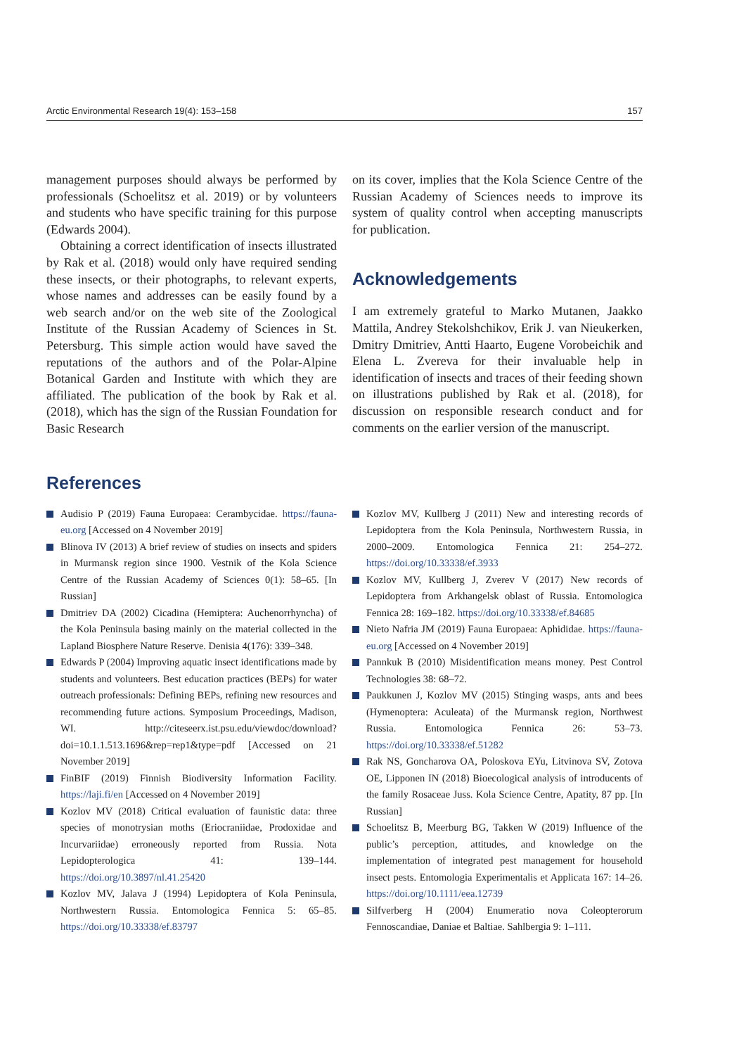Arctic Environmental Research 19(4): 153–158 157
management purposes should always be performed by professionals (Schoelitsz et al. 2019) or by volunteers and students who have specific training for this purpose (Edwards 2004).
Obtaining a correct identification of insects illustrated by Rak et al. (2018) would only have required sending these insects, or their photographs, to relevant experts, whose names and addresses can be easily found by a web search and/or on the web site of the Zoological Institute of the Russian Academy of Sciences in St. Petersburg. This simple action would have saved the reputations of the authors and of the Polar-Alpine Botanical Garden and Institute with which they are affiliated. The publication of the book by Rak et al. (2018), which has the sign of the Russian Foundation for Basic Research
on its cover, implies that the Kola Science Centre of the Russian Academy of Sciences needs to improve its system of quality control when accepting manuscripts for publication.
Acknowledgements
I am extremely grateful to Marko Mutanen, Jaakko Mattila, Andrey Stekolshchikov, Erik J. van Nieukerken, Dmitry Dmitriev, Antti Haarto, Eugene Vorobeichik and Elena L. Zvereva for their invaluable help in identification of insects and traces of their feeding shown on illustrations published by Rak et al. (2018), for discussion on responsible research conduct and for comments on the earlier version of the manuscript.
References
Audisio P (2019) Fauna Europaea: Cerambycidae. https://fauna-eu.org [Accessed on 4 November 2019]
Blinova IV (2013) A brief review of studies on insects and spiders in Murmansk region since 1900. Vestnik of the Kola Science Centre of the Russian Academy of Sciences 0(1): 58–65. [In Russian]
Dmitriev DA (2002) Cicadina (Hemiptera: Auchenorrhyncha) of the Kola Peninsula basing mainly on the material collected in the Lapland Biosphere Nature Reserve. Denisia 4(176): 339–348.
Edwards P (2004) Improving aquatic insect identifications made by students and volunteers. Best education practices (BEPs) for water outreach professionals: Defining BEPs, refining new resources and recommending future actions. Symposium Proceedings, Madison, WI. http://citeseerx.ist.psu.edu/viewdoc/download?doi=10.1.1.513.1696&rep=rep1&type=pdf [Accessed on 21 November 2019]
FinBIF (2019) Finnish Biodiversity Information Facility. https://laji.fi/en [Accessed on 4 November 2019]
Kozlov MV (2018) Critical evaluation of faunistic data: three species of monotrysian moths (Eriocraniidae, Prodoxidae and Incurvariidae) erroneously reported from Russia. Nota Lepidopterologica 41: 139–144. https://doi.org/10.3897/nl.41.25420
Kozlov MV, Jalava J (1994) Lepidoptera of Kola Peninsula, Northwestern Russia. Entomologica Fennica 5: 65–85. https://doi.org/10.33338/ef.83797
Kozlov MV, Kullberg J (2011) New and interesting records of Lepidoptera from the Kola Peninsula, Northwestern Russia, in 2000–2009. Entomologica Fennica 21: 254–272. https://doi.org/10.33338/ef.3933
Kozlov MV, Kullberg J, Zverev V (2017) New records of Lepidoptera from Arkhangelsk oblast of Russia. Entomologica Fennica 28: 169–182. https://doi.org/10.33338/ef.84685
Nieto Nafria JM (2019) Fauna Europaea: Aphididae. https://fauna-eu.org [Accessed on 4 November 2019]
Pannkuk B (2010) Misidentification means money. Pest Control Technologies 38: 68–72.
Paukkunen J, Kozlov MV (2015) Stinging wasps, ants and bees (Hymenoptera: Aculeata) of the Murmansk region, Northwest Russia. Entomologica Fennica 26: 53–73. https://doi.org/10.33338/ef.51282
Rak NS, Goncharova OA, Poloskova EYu, Litvinova SV, Zotova OE, Lipponen IN (2018) Bioecological analysis of introducents of the family Rosaceae Juss. Kola Science Centre, Apatity, 87 pp. [In Russian]
Schoelitsz B, Meerburg BG, Takken W (2019) Influence of the public’s perception, attitudes, and knowledge on the implementation of integrated pest management for household insect pests. Entomologia Experimentalis et Applicata 167: 14–26. https://doi.org/10.1111/eea.12739
Silfverberg H (2004) Enumeratio nova Coleopterorum Fennoscandiae, Daniae et Baltiae. Sahlbergia 9: 1–111.